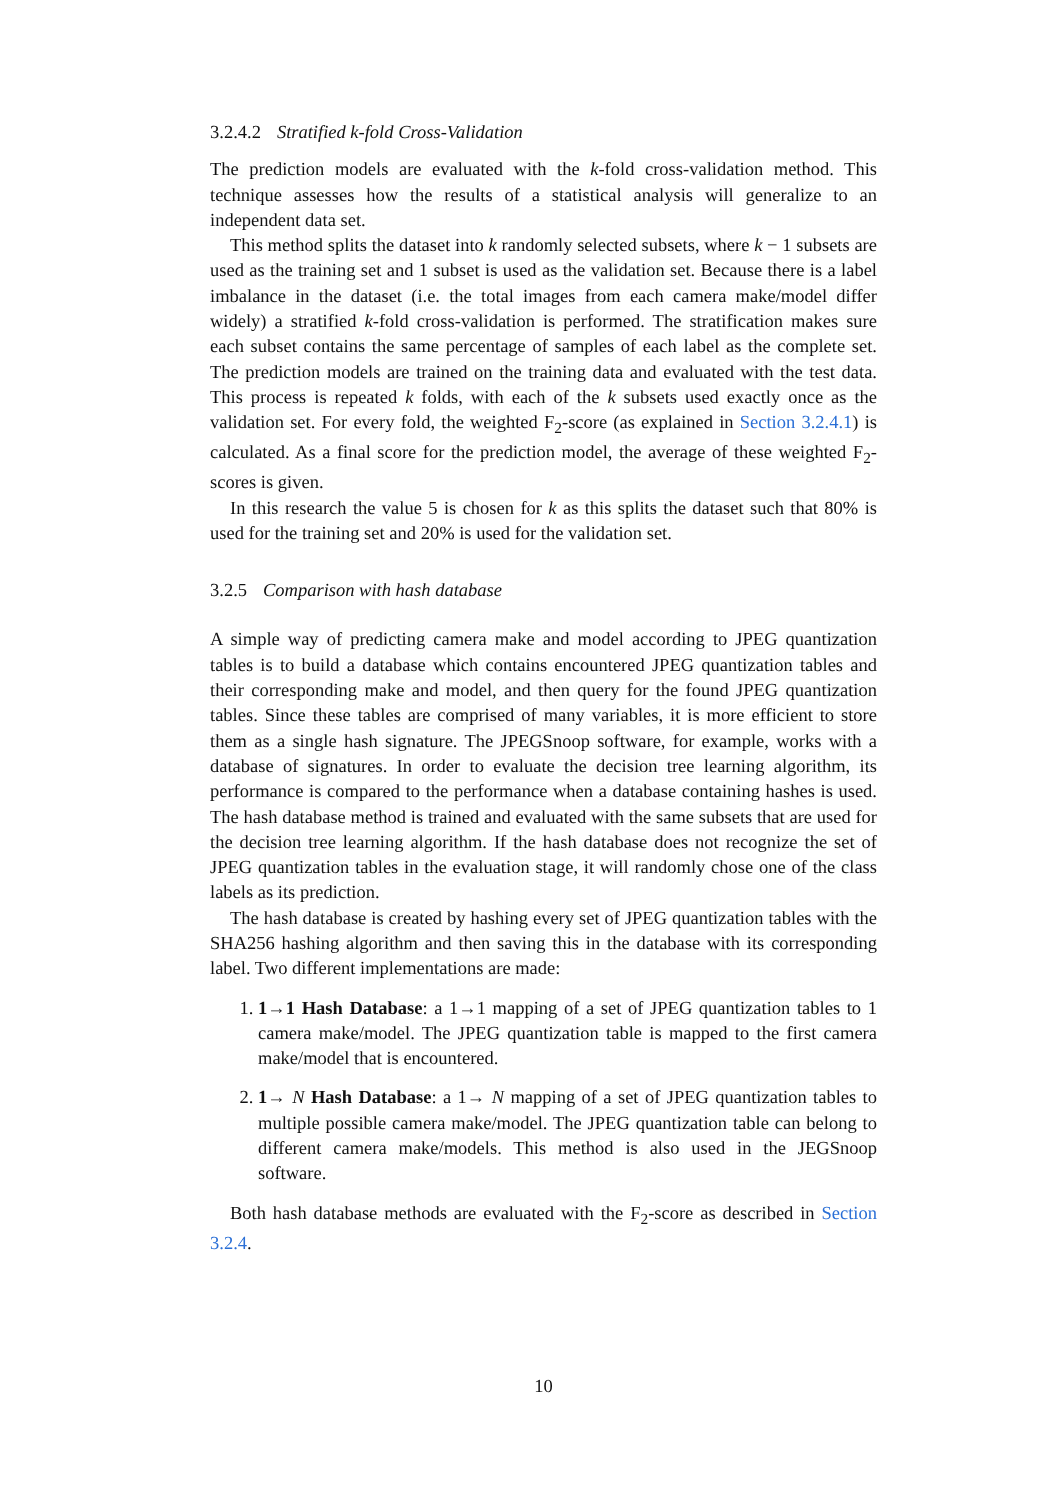3.2.4.2 Stratified k-fold Cross-Validation
The prediction models are evaluated with the k-fold cross-validation method. This technique assesses how the results of a statistical analysis will generalize to an independent data set.
This method splits the dataset into k randomly selected subsets, where k − 1 subsets are used as the training set and 1 subset is used as the validation set. Because there is a label imbalance in the dataset (i.e. the total images from each camera make/model differ widely) a stratified k-fold cross-validation is performed. The stratification makes sure each subset contains the same percentage of samples of each label as the complete set. The prediction models are trained on the training data and evaluated with the test data. This process is repeated k folds, with each of the k subsets used exactly once as the validation set. For every fold, the weighted F<sub>2</sub>-score (as explained in Section 3.2.4.1) is calculated. As a final score for the prediction model, the average of these weighted F<sub>2</sub>-scores is given.
In this research the value 5 is chosen for k as this splits the dataset such that 80% is used for the training set and 20% is used for the validation set.
3.2.5 Comparison with hash database
A simple way of predicting camera make and model according to JPEG quantization tables is to build a database which contains encountered JPEG quantization tables and their corresponding make and model, and then query for the found JPEG quantization tables. Since these tables are comprised of many variables, it is more efficient to store them as a single hash signature. The JPEGSnoop software, for example, works with a database of signatures. In order to evaluate the decision tree learning algorithm, its performance is compared to the performance when a database containing hashes is used. The hash database method is trained and evaluated with the same subsets that are used for the decision tree learning algorithm. If the hash database does not recognize the set of JPEG quantization tables in the evaluation stage, it will randomly chose one of the class labels as its prediction.
The hash database is created by hashing every set of JPEG quantization tables with the SHA256 hashing algorithm and then saving this in the database with its corresponding label. Two different implementations are made:
1. 1→1 Hash Database: a 1→1 mapping of a set of JPEG quantization tables to 1 camera make/model. The JPEG quantization table is mapped to the first camera make/model that is encountered.
2. 1→ N Hash Database: a 1→ N mapping of a set of JPEG quantization tables to multiple possible camera make/model. The JPEG quantization table can belong to different camera make/models. This method is also used in the JEGSnoop software.
Both hash database methods are evaluated with the F<sub>2</sub>-score as described in Section 3.2.4.
10